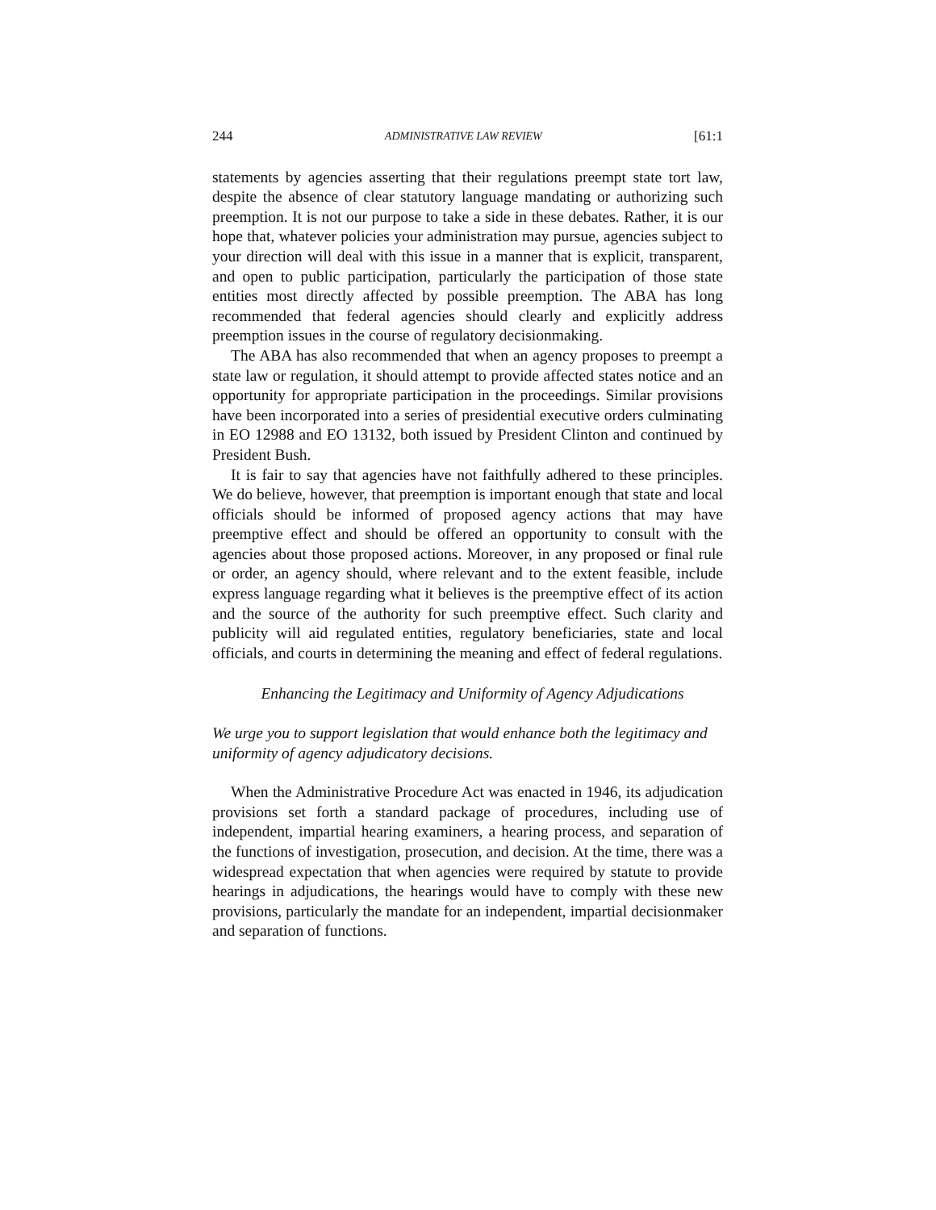244 ADMINISTRATIVE LAW REVIEW [61:1
statements by agencies asserting that their regulations preempt state tort law, despite the absence of clear statutory language mandating or authorizing such preemption. It is not our purpose to take a side in these debates. Rather, it is our hope that, whatever policies your administration may pursue, agencies subject to your direction will deal with this issue in a manner that is explicit, transparent, and open to public participation, particularly the participation of those state entities most directly affected by possible preemption. The ABA has long recommended that federal agencies should clearly and explicitly address preemption issues in the course of regulatory decisionmaking.
The ABA has also recommended that when an agency proposes to preempt a state law or regulation, it should attempt to provide affected states notice and an opportunity for appropriate participation in the proceedings. Similar provisions have been incorporated into a series of presidential executive orders culminating in EO 12988 and EO 13132, both issued by President Clinton and continued by President Bush.
It is fair to say that agencies have not faithfully adhered to these principles. We do believe, however, that preemption is important enough that state and local officials should be informed of proposed agency actions that may have preemptive effect and should be offered an opportunity to consult with the agencies about those proposed actions. Moreover, in any proposed or final rule or order, an agency should, where relevant and to the extent feasible, include express language regarding what it believes is the preemptive effect of its action and the source of the authority for such preemptive effect. Such clarity and publicity will aid regulated entities, regulatory beneficiaries, state and local officials, and courts in determining the meaning and effect of federal regulations.
Enhancing the Legitimacy and Uniformity of Agency Adjudications
We urge you to support legislation that would enhance both the legitimacy and uniformity of agency adjudicatory decisions.
When the Administrative Procedure Act was enacted in 1946, its adjudication provisions set forth a standard package of procedures, including use of independent, impartial hearing examiners, a hearing process, and separation of the functions of investigation, prosecution, and decision. At the time, there was a widespread expectation that when agencies were required by statute to provide hearings in adjudications, the hearings would have to comply with these new provisions, particularly the mandate for an independent, impartial decisionmaker and separation of functions.